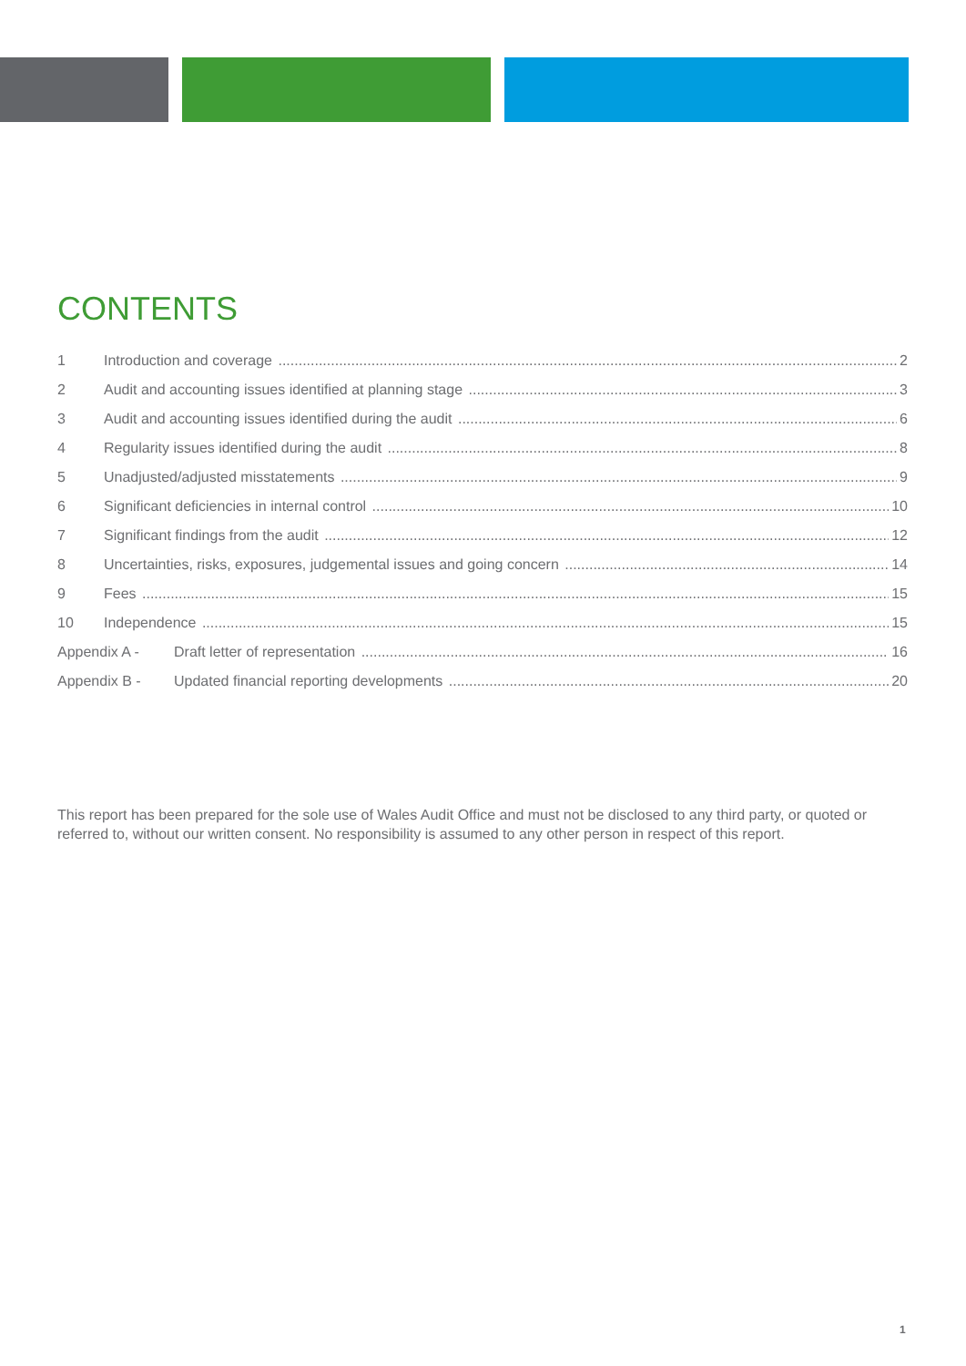CONTENTS
1 Introduction and coverage 2
2 Audit and accounting issues identified at planning stage 3
3 Audit and accounting issues identified during the audit 6
4 Regularity issues identified during the audit 8
5 Unadjusted/adjusted misstatements 9
6 Significant deficiencies in internal control 10
7 Significant findings from the audit 12
8 Uncertainties, risks, exposures, judgemental issues and going concern 14
9 Fees 15
10 Independence 15
Appendix A - Draft letter of representation 16
Appendix B - Updated financial reporting developments 20
This report has been prepared for the sole use of Wales Audit Office and must not be disclosed to any third party, or quoted or referred to, without our written consent. No responsibility is assumed to any other person in respect of this report.
1